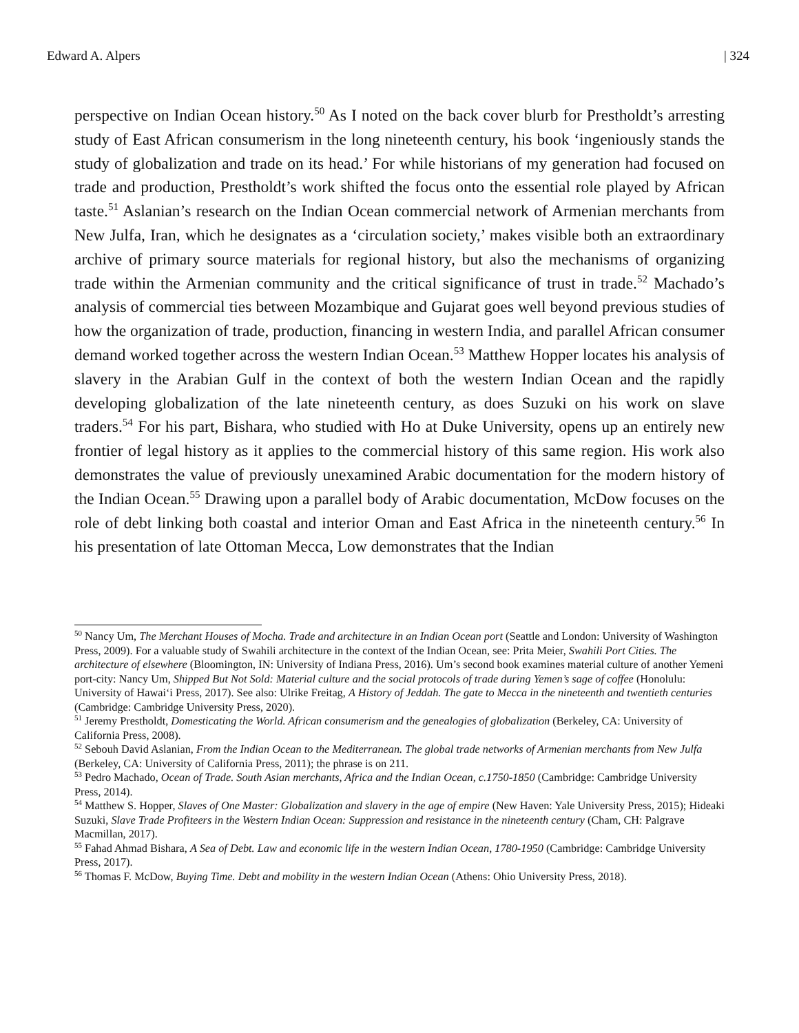Edward A. Alpers | 324
perspective on Indian Ocean history.<sup>50</sup> As I noted on the back cover blurb for Prestholdt’s arresting study of East African consumerism in the long nineteenth century, his book ‘ingeniously stands the study of globalization and trade on its head.’ For while historians of my generation had focused on trade and production, Prestholdt’s work shifted the focus onto the essential role played by African taste.<sup>51</sup> Aslanian’s research on the Indian Ocean commercial network of Armenian merchants from New Julfa, Iran, which he designates as a ‘circulation society,’ makes visible both an extraordinary archive of primary source materials for regional history, but also the mechanisms of organizing trade within the Armenian community and the critical significance of trust in trade.<sup>52</sup> Machado’s analysis of commercial ties between Mozambique and Gujarat goes well beyond previous studies of how the organization of trade, production, financing in western India, and parallel African consumer demand worked together across the western Indian Ocean.<sup>53</sup> Matthew Hopper locates his analysis of slavery in the Arabian Gulf in the context of both the western Indian Ocean and the rapidly developing globalization of the late nineteenth century, as does Suzuki on his work on slave traders.<sup>54</sup> For his part, Bishara, who studied with Ho at Duke University, opens up an entirely new frontier of legal history as it applies to the commercial history of this same region. His work also demonstrates the value of previously unexamined Arabic documentation for the modern history of the Indian Ocean.<sup>55</sup> Drawing upon a parallel body of Arabic documentation, McDow focuses on the role of debt linking both coastal and interior Oman and East Africa in the nineteenth century.<sup>56</sup> In his presentation of late Ottoman Mecca, Low demonstrates that the Indian
<sup>50</sup> Nancy Um, The Merchant Houses of Mocha. Trade and architecture in an Indian Ocean port (Seattle and London: University of Washington Press, 2009). For a valuable study of Swahili architecture in the context of the Indian Ocean, see: Prita Meier, Swahili Port Cities. The architecture of elsewhere (Bloomington, IN: University of Indiana Press, 2016). Um’s second book examines material culture of another Yemeni port-city: Nancy Um, Shipped But Not Sold: Material culture and the social protocols of trade during Yemen’s sage of coffee (Honolulu: University of Hawai‘i Press, 2017). See also: Ulrike Freitag, A History of Jeddah. The gate to Mecca in the nineteenth and twentieth centuries (Cambridge: Cambridge University Press, 2020).
<sup>51</sup> Jeremy Prestholdt, Domesticating the World. African consumerism and the genealogies of globalization (Berkeley, CA: University of California Press, 2008).
<sup>52</sup> Sebouh David Aslanian, From the Indian Ocean to the Mediterranean. The global trade networks of Armenian merchants from New Julfa (Berkeley, CA: University of California Press, 2011); the phrase is on 211.
<sup>53</sup> Pedro Machado, Ocean of Trade. South Asian merchants, Africa and the Indian Ocean, c.1750-1850 (Cambridge: Cambridge University Press, 2014).
<sup>54</sup> Matthew S. Hopper, Slaves of One Master: Globalization and slavery in the age of empire (New Haven: Yale University Press, 2015); Hideaki Suzuki, Slave Trade Profiteers in the Western Indian Ocean: Suppression and resistance in the nineteenth century (Cham, CH: Palgrave Macmillan, 2017).
<sup>55</sup> Fahad Ahmad Bishara, A Sea of Debt. Law and economic life in the western Indian Ocean, 1780-1950 (Cambridge: Cambridge University Press, 2017).
<sup>56</sup> Thomas F. McDow, Buying Time. Debt and mobility in the western Indian Ocean (Athens: Ohio University Press, 2018).